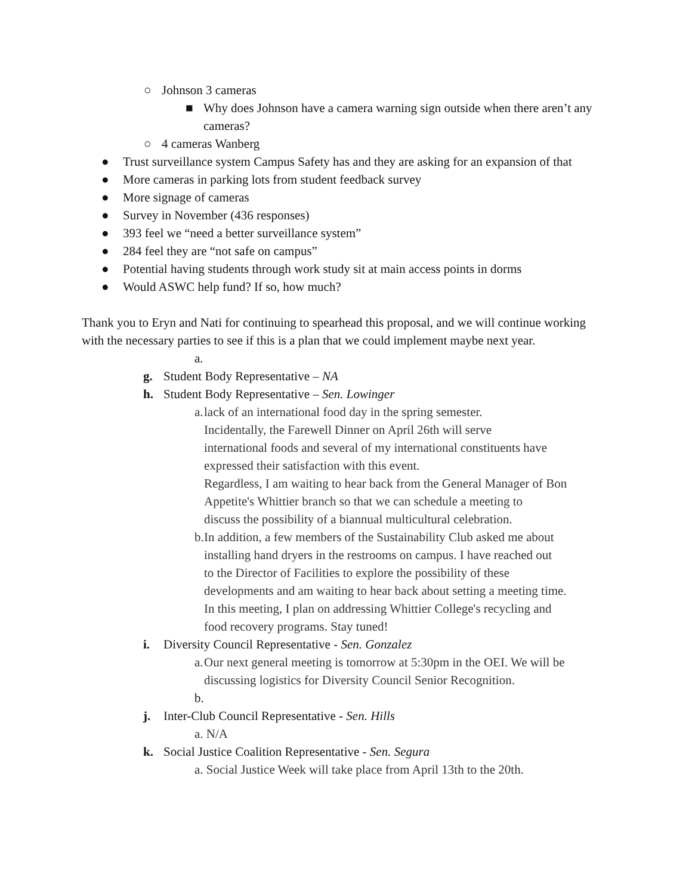○ Johnson 3 cameras
■ Why does Johnson have a camera warning sign outside when there aren’t any cameras?
○ 4 cameras Wanberg
● Trust surveillance system Campus Safety has and they are asking for an expansion of that
● More cameras in parking lots from student feedback survey
● More signage of cameras
● Survey in November (436 responses)
● 393 feel we “need a better surveillance system”
● 284 feel they are “not safe on campus”
● Potential having students through work study sit at main access points in dorms
● Would ASWC help fund? If so, how much?
Thank you to Eryn and Nati for continuing to spearhead this proposal, and we will continue working with the necessary parties to see if this is a plan that we could implement maybe next year.
a.
g. Student Body Representative – NA
h. Student Body Representative – Sen. Lowinger
a. lack of an international food day in the spring semester.
Incidentally, the Farewell Dinner on April 26th will serve
international foods and several of my international constituents have
expressed their satisfaction with this event.
Regardless, I am waiting to hear back from the General Manager of Bon
Appetite's Whittier branch so that we can schedule a meeting to
discuss the possibility of a biannual multicultural celebration.
b. In addition, a few members of the Sustainability Club asked me about
installing hand dryers in the restrooms on campus. I have reached out
to the Director of Facilities to explore the possibility of these
developments and am waiting to hear back about setting a meeting time.
In this meeting, I plan on addressing Whittier College's recycling and
food recovery programs. Stay tuned!
i. Diversity Council Representative - Sen. Gonzalez
a. Our next general meeting is tomorrow at 5:30pm in the OEI. We will be discussing logistics for Diversity Council Senior Recognition.
b.
j. Inter-Club Council Representative - Sen. Hills
a. N/A
k. Social Justice Coalition Representative - Sen. Segura
a. Social Justice Week will take place from April 13th to the 20th.